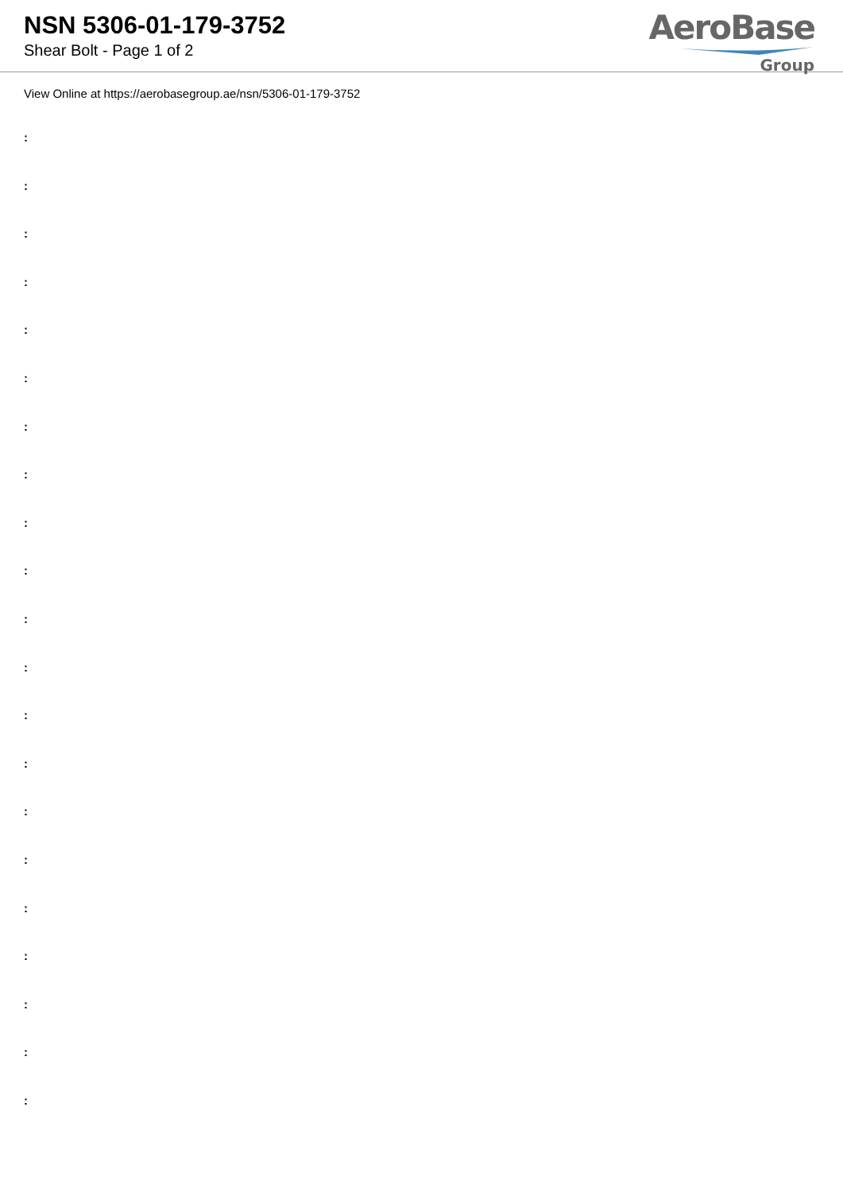NSN 5306-01-179-3752
Shear Bolt - Page 1 of 2
AeroBase
Group
View Online at https://aerobasegroup.ae/nsn/5306-01-179-3752
:
:
:
:
:
:
:
:
:
:
:
:
:
:
:
:
:
:
:
:
: